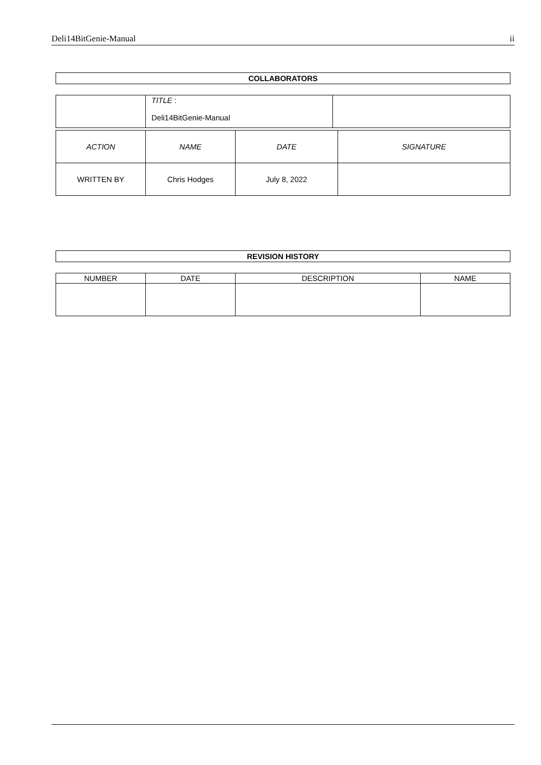Deli14BitGenie-Manual ii
COLLABORATORS
| | TITLE : Deli14BitGenie-Manual | |
| ACTION | NAME | DATE | SIGNATURE |
| --- | --- | --- | --- |
| WRITTEN BY | Chris Hodges | July 8, 2022 | |
REVISION HISTORY
| NUMBER | DATE | DESCRIPTION | NAME |
| --- | --- | --- | --- |